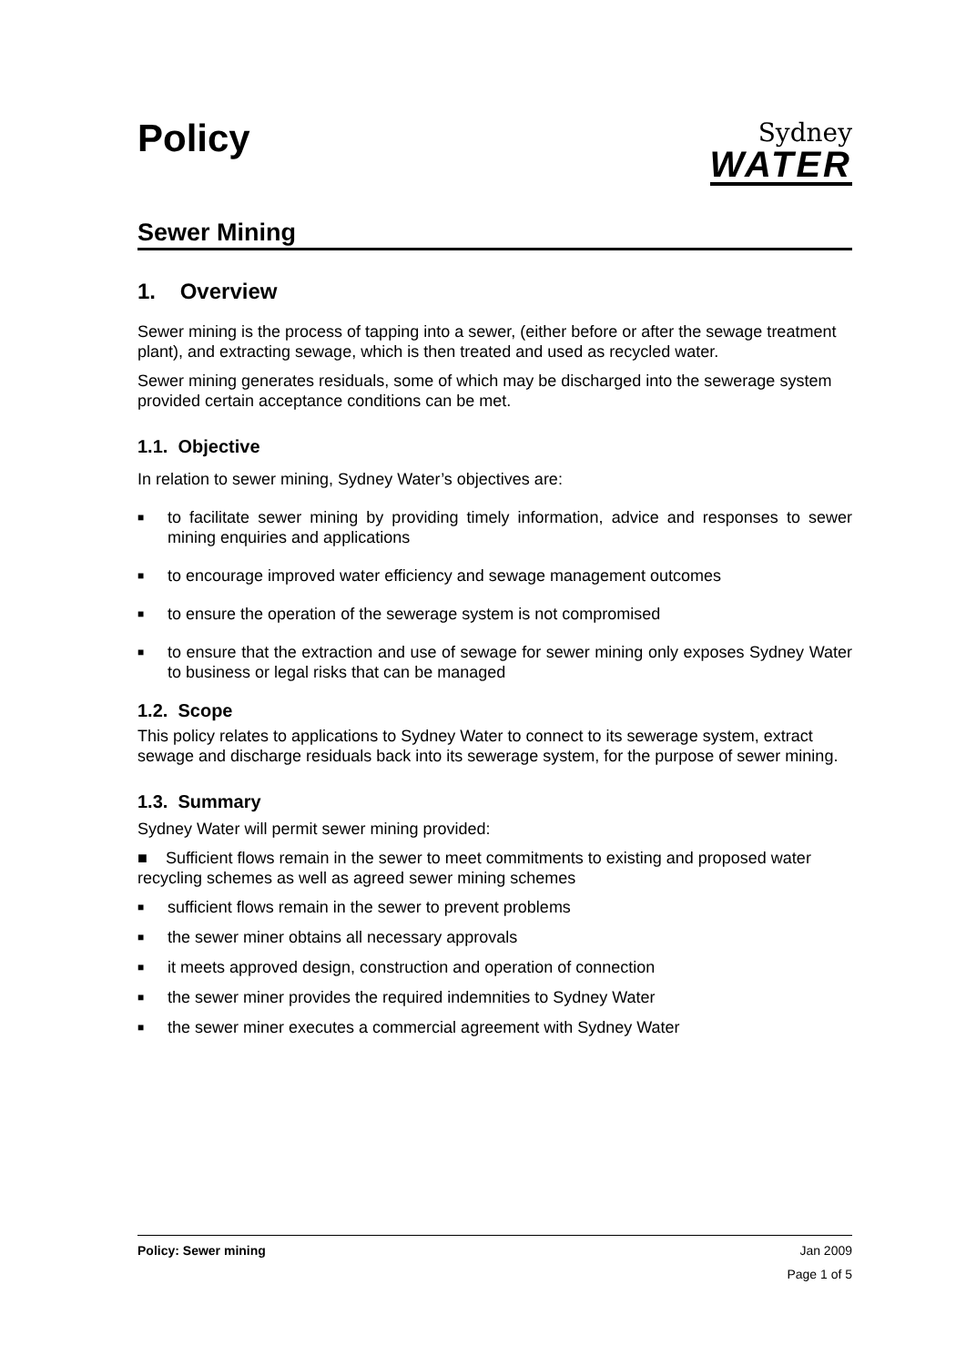Policy
Sydney
WATER
Sewer Mining
1. Overview
Sewer mining is the process of tapping into a sewer, (either before or after the sewage treatment plant), and extracting sewage, which is then treated and used as recycled water.
Sewer mining generates residuals, some of which may be discharged into the sewerage system provided certain acceptance conditions can be met.
1.1. Objective
In relation to sewer mining, Sydney Water’s objectives are:
■ to facilitate sewer mining by providing timely information, advice and responses to sewer mining enquiries and applications
■ to encourage improved water efficiency and sewage management outcomes
■ to ensure the operation of the sewerage system is not compromised
■ to ensure that the extraction and use of sewage for sewer mining only exposes Sydney Water to business or legal risks that can be managed
1.2. Scope
This policy relates to applications to Sydney Water to connect to its sewerage system, extract sewage and discharge residuals back into its sewerage system, for the purpose of sewer mining.
1.3. Summary
Sydney Water will permit sewer mining provided:
■ Sufficient flows remain in the sewer to meet commitments to existing and proposed water recycling schemes as well as agreed sewer mining schemes
■ sufficient flows remain in the sewer to prevent problems
■ the sewer miner obtains all necessary approvals
■ it meets approved design, construction and operation of connection
■ the sewer miner provides the required indemnities to Sydney Water
■ the sewer miner executes a commercial agreement with Sydney Water
Policy: Sewer mining Jan 2009
Page 1 of 5